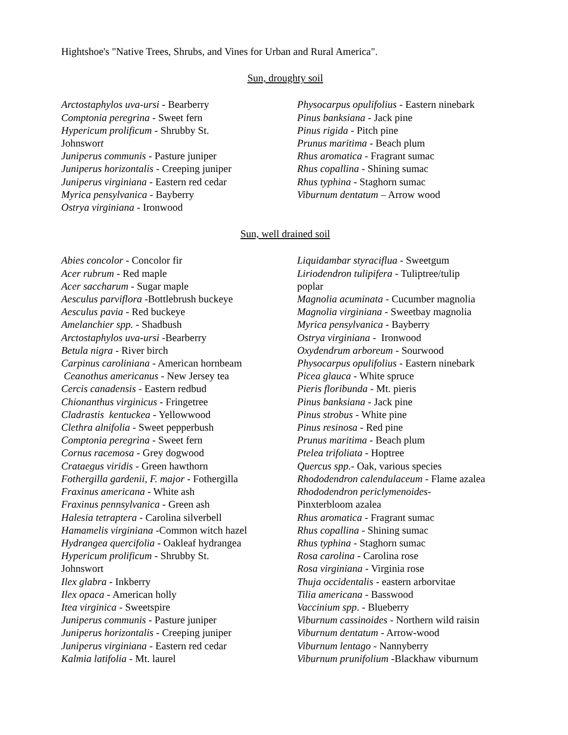Hightshoe's "Native Trees, Shrubs, and Vines for Urban and Rural America".
Sun, droughty soil
Arctostaphylos uva-ursi - Bearberry
Comptonia peregrina - Sweet fern
Hypericum prolificum - Shrubby St.
Johnswort
Juniperus communis - Pasture juniper
Juniperus horizontalis - Creeping juniper
Juniperus virginiana - Eastern red cedar
Myrica pensylvanica - Bayberry
Ostrya virginiana - Ironwood
Physocarpus opulifolius - Eastern ninebark
Pinus banksiana - Jack pine
Pinus rigida - Pitch pine
Prunus maritima - Beach plum
Rhus aromatica - Fragrant sumac
Rhus copallina - Shining sumac
Rhus typhina - Staghorn sumac
Viburnum dentatum – Arrow wood
Sun, well drained soil
Abies concolor - Concolor fir
Acer rubrum - Red maple
Acer saccharum - Sugar maple
Aesculus parviflora -Bottlebrush buckeye
Aesculus pavia - Red buckeye
Amelanchier spp. - Shadbush
Arctostaphylos uva-ursi -Bearberry
Betula nigra - River birch
Carpinus caroliniana - American hornbeam
Ceanothus americanus - New Jersey tea
Cercis canadensis - Eastern redbud
Chionanthus virginicus - Fringetree
Cladrastis kentuckea - Yellowwood
Clethra alnifolia - Sweet pepperbush
Comptonia peregrina - Sweet fern
Cornus racemosa - Grey dogwood
Crataegus viridis - Green hawthorn
Fothergilla gardenii, F. major - Fothergilla
Fraxinus americana - White ash
Fraxinus pennsylvanica - Green ash
Halesia tetraptera - Carolina silverbell
Hamamelis virginiana -Common witch hazel
Hydrangea quercifolia - Oakleaf hydrangea
Hypericum prolificum - Shrubby St.
Johnswort
Ilex glabra - Inkberry
Ilex opaca - American holly
Itea virginica - Sweetspire
Juniperus communis - Pasture juniper
Juniperus horizontalis - Creeping juniper
Juniperus virginiana - Eastern red cedar
Kalmia latifolia - Mt. laurel
Liquidambar styraciflua - Sweetgum
Liriodendron tulipifera - Tuliptree/tulip
poplar
Magnolia acuminata - Cucumber magnolia
Magnolia virginiana - Sweetbay magnolia
Myrica pensylvanica - Bayberry
Ostrya virginiana - Ironwood
Oxydendrum arboreum - Sourwood
Physocarpus opulifolius - Eastern ninebark
Picea glauca - White spruce
Pieris floribunda - Mt. pieris
Pinus banksiana - Jack pine
Pinus strobus - White pine
Pinus resinosa - Red pine
Prunus maritima - Beach plum
Ptelea trifoliata - Hoptree
Quercus spp.- Oak, various species
Rhododendron calendulaceum - Flame azalea
Rhododendron periclymenoides-
Pinxterbloom azalea
Rhus aromatica - Fragrant sumac
Rhus copallina - Shining sumac
Rhus typhina - Staghorn sumac
Rosa carolina - Carolina rose
Rosa virginiana - Virginia rose
Thuja occidentalis - eastern arborvitae
Tilia americana - Basswood
Vaccinium spp. - Blueberry
Viburnum cassinoides - Northern wild raisin
Viburnum dentatum - Arrow-wood
Viburnum lentago - Nannyberry
Viburnum prunifolium -Blackhaw viburnum